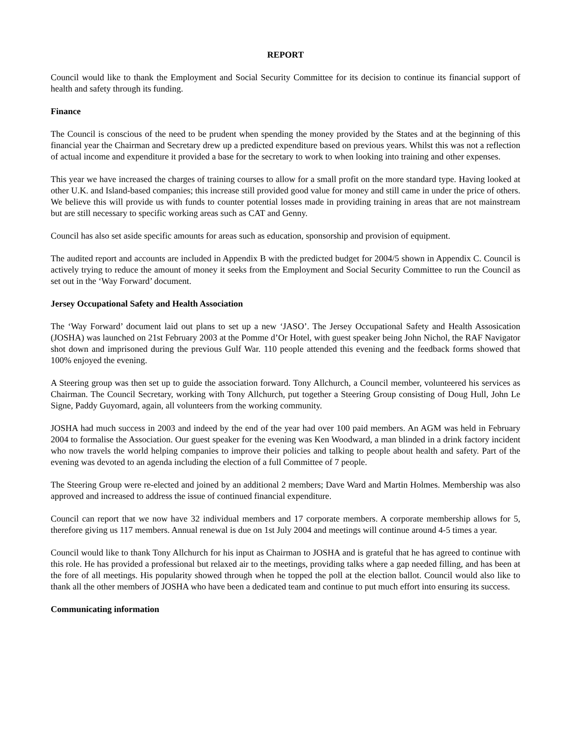REPORT
Council would like to thank the Employment and Social Security Committee for its decision to continue its financial support of health and safety through its funding.
Finance
The Council is conscious of the need to be prudent when spending the money provided by the States and at the beginning of this financial year the Chairman and Secretary drew up a predicted expenditure based on previous years. Whilst this was not a reflection of actual income and expenditure it provided a base for the secretary to work to when looking into training and other expenses.
This year we have increased the charges of training courses to allow for a small profit on the more standard type. Having looked at other U.K. and Island-based companies; this increase still provided good value for money and still came in under the price of others. We believe this will provide us with funds to counter potential losses made in providing training in areas that are not mainstream but are still necessary to specific working areas such as CAT and Genny.
Council has also set aside specific amounts for areas such as education, sponsorship and provision of equipment.
The audited report and accounts are included in Appendix B with the predicted budget for 2004/5 shown in Appendix C. Council is actively trying to reduce the amount of money it seeks from the Employment and Social Security Committee to run the Council as set out in the ‘Way Forward’ document.
Jersey Occupational Safety and Health Association
The ‘Way Forward’ document laid out plans to set up a new ‘JASO’. The Jersey Occupational Safety and Health Assosication (JOSHA) was launched on 21st February 2003 at the Pomme d’Or Hotel, with guest speaker being John Nichol, the RAF Navigator shot down and imprisoned during the previous Gulf War. 110 people attended this evening and the feedback forms showed that 100% enjoyed the evening.
A Steering group was then set up to guide the association forward. Tony Allchurch, a Council member, volunteered his services as Chairman. The Council Secretary, working with Tony Allchurch, put together a Steering Group consisting of Doug Hull, John Le Signe, Paddy Guyomard, again, all volunteers from the working community.
JOSHA had much success in 2003 and indeed by the end of the year had over 100 paid members. An AGM was held in February 2004 to formalise the Association. Our guest speaker for the evening was Ken Woodward, a man blinded in a drink factory incident who now travels the world helping companies to improve their policies and talking to people about health and safety. Part of the evening was devoted to an agenda including the election of a full Committee of 7 people.
The Steering Group were re-elected and joined by an additional 2 members; Dave Ward and Martin Holmes. Membership was also approved and increased to address the issue of continued financial expenditure.
Council can report that we now have 32 individual members and 17 corporate members. A corporate membership allows for 5, therefore giving us 117 members. Annual renewal is due on 1st July 2004 and meetings will continue around 4-5 times a year.
Council would like to thank Tony Allchurch for his input as Chairman to JOSHA and is grateful that he has agreed to continue with this role. He has provided a professional but relaxed air to the meetings, providing talks where a gap needed filling, and has been at the fore of all meetings. His popularity showed through when he topped the poll at the election ballot. Council would also like to thank all the other members of JOSHA who have been a dedicated team and continue to put much effort into ensuring its success.
Communicating information